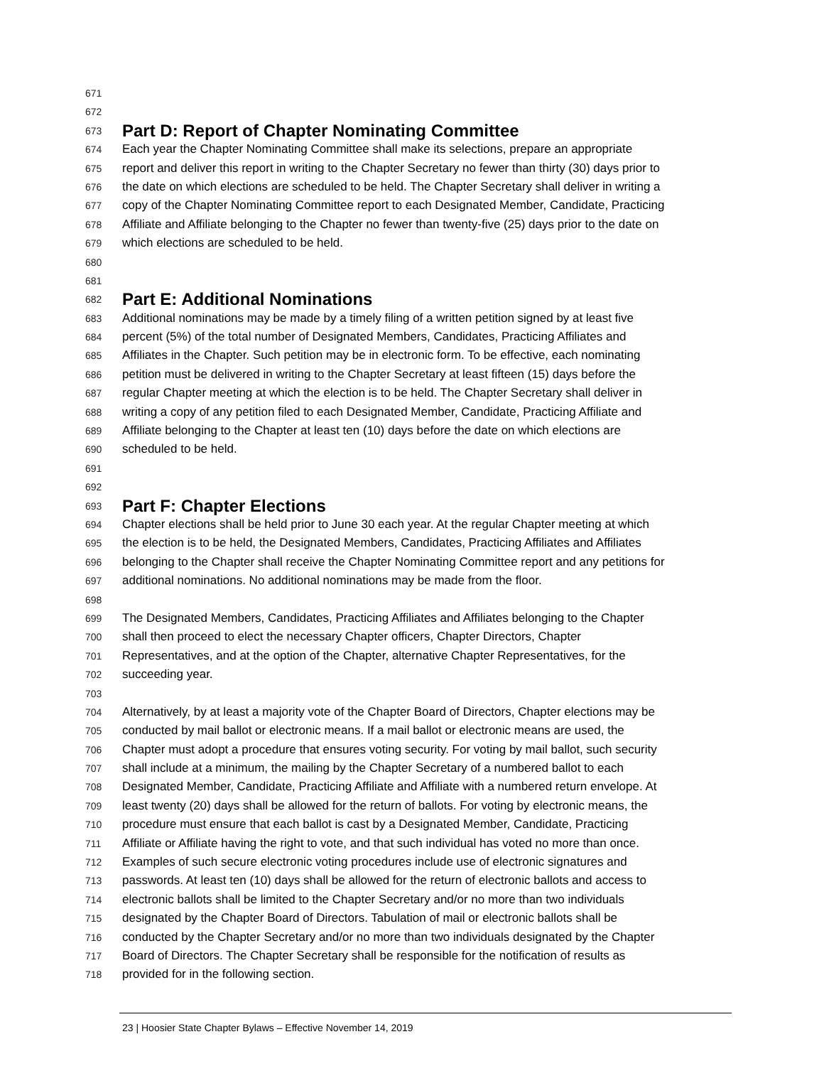671
672
673 Part D: Report of Chapter Nominating Committee
674 Each year the Chapter Nominating Committee shall make its selections, prepare an appropriate
675 report and deliver this report in writing to the Chapter Secretary no fewer than thirty (30) days prior to
676 the date on which elections are scheduled to be held. The Chapter Secretary shall deliver in writing a
677 copy of the Chapter Nominating Committee report to each Designated Member, Candidate, Practicing
678 Affiliate and Affiliate belonging to the Chapter no fewer than twenty-five (25) days prior to the date on
679 which elections are scheduled to be held.
680
681
682 Part E: Additional Nominations
683 Additional nominations may be made by a timely filing of a written petition signed by at least five
684 percent (5%) of the total number of Designated Members, Candidates, Practicing Affiliates and
685 Affiliates in the Chapter. Such petition may be in electronic form. To be effective, each nominating
686 petition must be delivered in writing to the Chapter Secretary at least fifteen (15) days before the
687 regular Chapter meeting at which the election is to be held. The Chapter Secretary shall deliver in
688 writing a copy of any petition filed to each Designated Member, Candidate, Practicing Affiliate and
689 Affiliate belonging to the Chapter at least ten (10) days before the date on which elections are
690 scheduled to be held.
691
692
693 Part F: Chapter Elections
694 Chapter elections shall be held prior to June 30 each year. At the regular Chapter meeting at which
695 the election is to be held, the Designated Members, Candidates, Practicing Affiliates and Affiliates
696 belonging to the Chapter shall receive the Chapter Nominating Committee report and any petitions for
697 additional nominations. No additional nominations may be made from the floor.
698
699 The Designated Members, Candidates, Practicing Affiliates and Affiliates belonging to the Chapter
700 shall then proceed to elect the necessary Chapter officers, Chapter Directors, Chapter
701 Representatives, and at the option of the Chapter, alternative Chapter Representatives, for the
702 succeeding year.
703
704 Alternatively, by at least a majority vote of the Chapter Board of Directors, Chapter elections may be
705 conducted by mail ballot or electronic means. If a mail ballot or electronic means are used, the
706 Chapter must adopt a procedure that ensures voting security. For voting by mail ballot, such security
707 shall include at a minimum, the mailing by the Chapter Secretary of a numbered ballot to each
708 Designated Member, Candidate, Practicing Affiliate and Affiliate with a numbered return envelope. At
709 least twenty (20) days shall be allowed for the return of ballots. For voting by electronic means, the
710 procedure must ensure that each ballot is cast by a Designated Member, Candidate, Practicing
711 Affiliate or Affiliate having the right to vote, and that such individual has voted no more than once.
712 Examples of such secure electronic voting procedures include use of electronic signatures and
713 passwords. At least ten (10) days shall be allowed for the return of electronic ballots and access to
714 electronic ballots shall be limited to the Chapter Secretary and/or no more than two individuals
715 designated by the Chapter Board of Directors. Tabulation of mail or electronic ballots shall be
716 conducted by the Chapter Secretary and/or no more than two individuals designated by the Chapter
717 Board of Directors. The Chapter Secretary shall be responsible for the notification of results as
718 provided for in the following section.
23 | Hoosier State Chapter Bylaws – Effective November 14, 2019